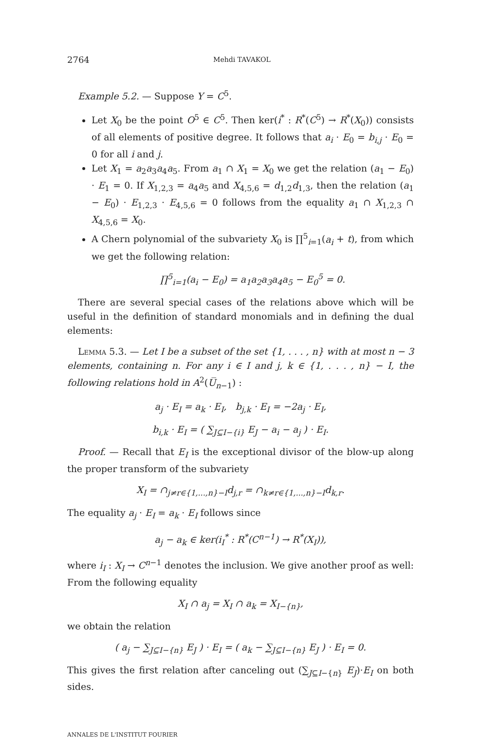2764 Mehdi TAVAKOL
Example 5.2. — Suppose Y = C<sup>5</sup>.
Let X<sub>0</sub> be the point O<sup>5</sup> ∈ C<sup>5</sup>. Then ker(i<sup>*</sup> : R<sup>*</sup>(C<sup>5</sup>) → R<sup>*</sup>(X<sub>0</sub>)) consists of all elements of positive degree. It follows that a<sub>i</sub> · E<sub>0</sub> = b<sub>i,j</sub> · E<sub>0</sub> = 0 for all i and j.
Let X<sub>1</sub> = a<sub>2</sub>a<sub>3</sub>a<sub>4</sub>a<sub>5</sub>. From a<sub>1</sub> ∩ X<sub>1</sub> = X<sub>0</sub> we get the relation (a<sub>1</sub> − E<sub>0</sub>) · E<sub>1</sub> = 0. If X<sub>1,2,3</sub> = a<sub>4</sub>a<sub>5</sub> and X<sub>4,5,6</sub> = d<sub>1,2</sub>d<sub>1,3</sub>, then the relation (a<sub>1</sub> − E<sub>0</sub>) · E<sub>1,2,3</sub> · E<sub>4,5,6</sub> = 0 follows from the equality a<sub>1</sub> ∩ X<sub>1,2,3</sub> ∩ X<sub>4,5,6</sub> = X<sub>0</sub>.
A Chern polynomial of the subvariety X<sub>0</sub> is ∏<sup>5</sup><sub>i=1</sub>(a<sub>i</sub> + t), from which we get the following relation:
∏<sup>5</sup><sub>i=1</sub>(a<sub>i</sub> − E<sub>0</sub>) = a<sub>1</sub>a<sub>2</sub>a<sub>3</sub>a<sub>4</sub>a<sub>5</sub> − E<sub>0</sub><sup>5</sup> = 0.
There are several special cases of the relations above which will be useful in the definition of standard monomials and in defining the dual elements:
Lemma 5.3. — Let I be a subset of the set {1, . . . , n} with at most n − 3 elements, containing n. For any i ∈ I and j, k ∈ {1, . . . , n} − I, the following relations hold in A<sup>2</sup>(U̅<sub>n−1</sub>) :
a<sub>j</sub> · E<sub>I</sub> = a<sub>k</sub> · E<sub>I</sub>, b<sub>j,k</sub> · E<sub>I</sub> = −2a<sub>j</sub> · E<sub>I</sub>,
b<sub>i,k</sub> · E<sub>I</sub> = ( ∑<sub>J⊆I−{i}</sub> E<sub>J</sub> − a<sub>i</sub> − a<sub>j</sub> ) · E<sub>I</sub>.
Proof. — Recall that E<sub>I</sub> is the exceptional divisor of the blow-up along the proper transform of the subvariety
X<sub>I</sub> = ∩<sub>j≠r∈{1,...,n}−I</sub>d<sub>j,r</sub> = ∩<sub>k≠r∈{1,...,n}−I</sub>d<sub>k,r</sub>.
The equality a<sub>j</sub> · E<sub>I</sub> = a<sub>k</sub> · E<sub>I</sub> follows since
a<sub>j</sub> − a<sub>k</sub> ∈ ker(i<sub>I</sub><sup>*</sup> : R<sup>*</sup>(C<sup>n−1</sup>) → R<sup>*</sup>(X<sub>I</sub>)),
where i<sub>I</sub> : X<sub>I</sub> → C<sup>n−1</sup> denotes the inclusion. We give another proof as well: From the following equality
X<sub>I</sub> ∩ a<sub>j</sub> = X<sub>I</sub> ∩ a<sub>k</sub> = X<sub>I−{n}</sub>,
we obtain the relation
( a<sub>j</sub> − ∑<sub>J⊆I−{n}</sub> E<sub>J</sub> ) · E<sub>I</sub> = ( a<sub>k</sub> − ∑<sub>J⊆I−{n}</sub> E<sub>J</sub> ) · E<sub>I</sub> = 0.
This gives the first relation after canceling out (∑<sub>J⊆I−{n}</sub> E<sub>J</sub>)·E<sub>I</sub> on both sides.
ANNALES DE L'INSTITUT FOURIER